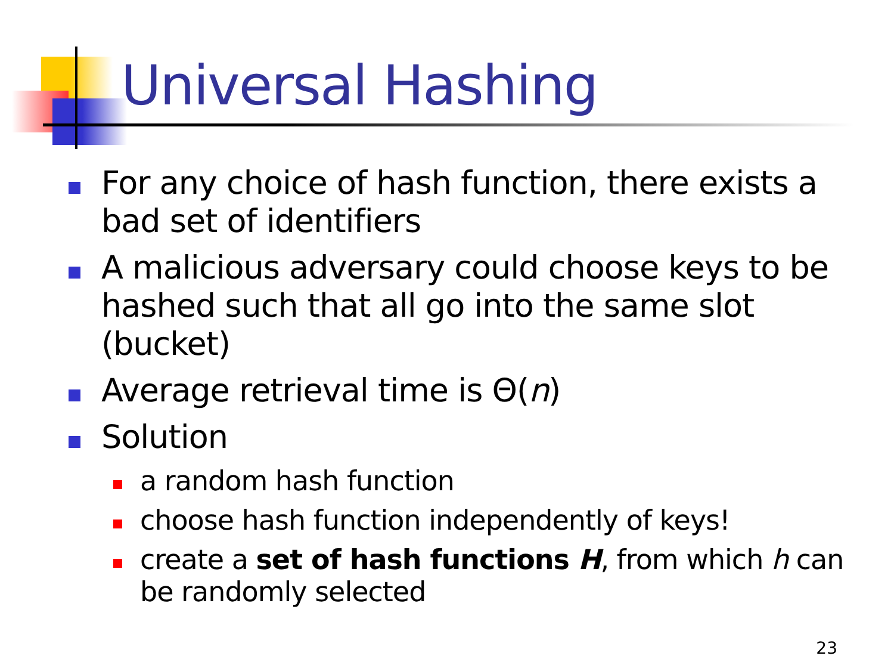Universal Hashing
For any choice of hash function, there exists a bad set of identifiers
A malicious adversary could choose keys to be hashed such that all go into the same slot (bucket)
Average retrieval time is Θ(n)
Solution
a random hash function
choose hash function independently of keys!
create a set of hash functions H, from which h can be randomly selected
23